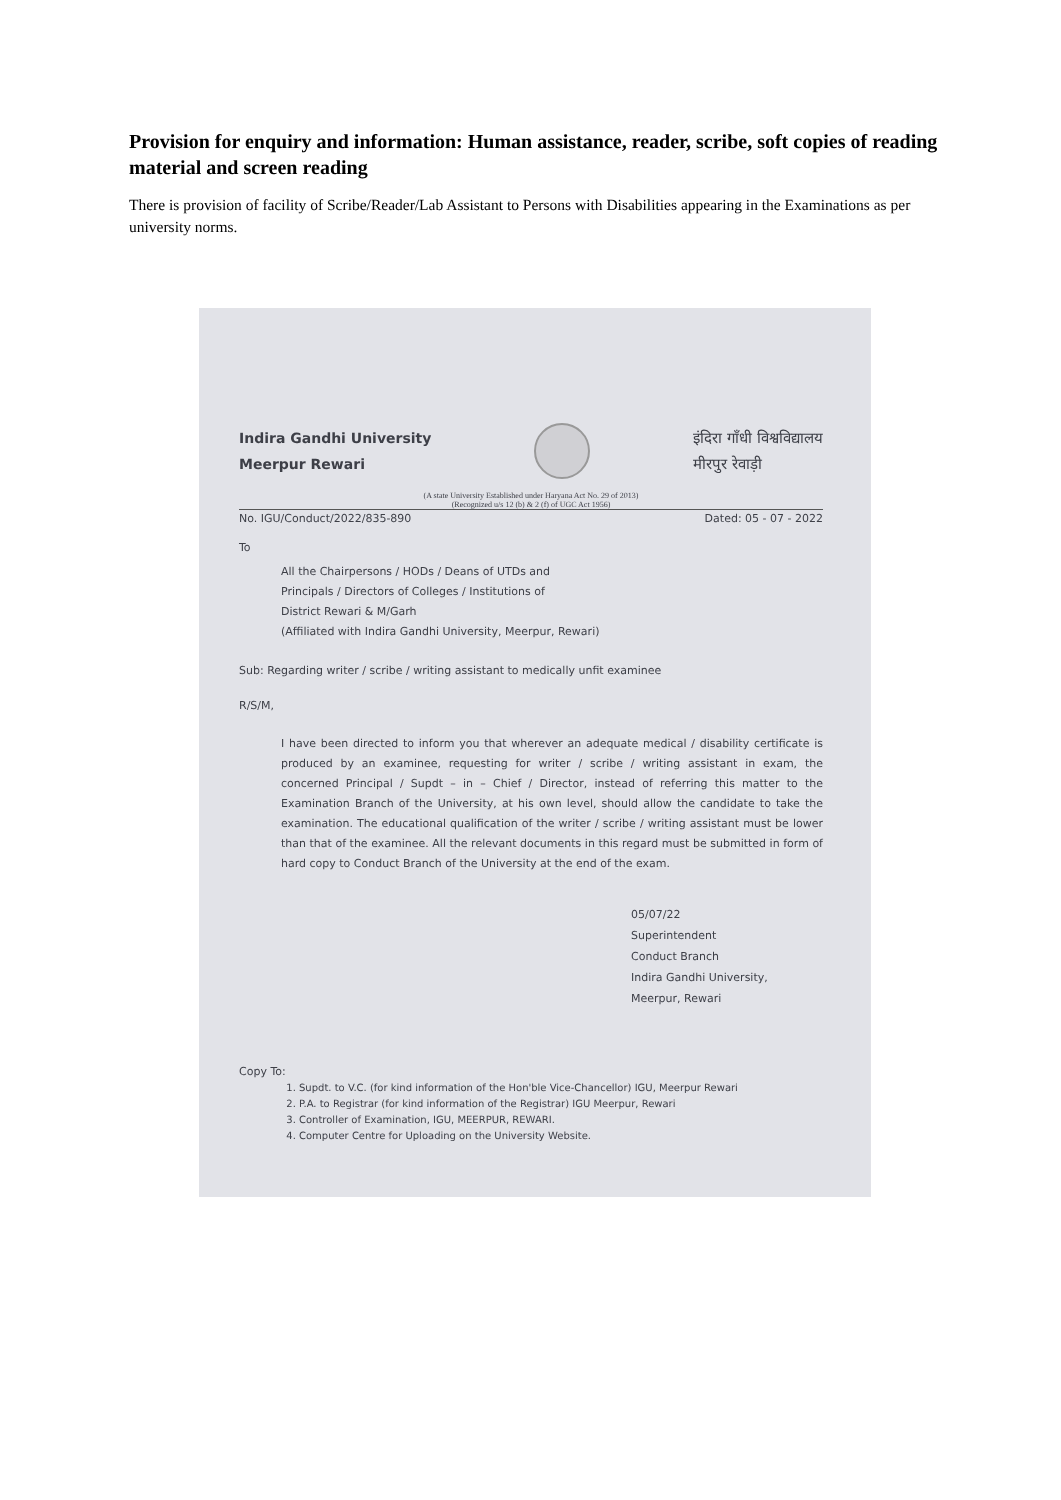Provision for enquiry and information: Human assistance, reader, scribe, soft copies of reading material and screen reading
There is provision of facility of Scribe/Reader/Lab Assistant to Persons with Disabilities appearing in the Examinations as per university norms.
Indira Gandhi University
Meerpur Rewari
इंदिरा गाँधी विश्वविद्यालय
मीरपुर रेवाड़ी
(A state University Established under Haryana Act No. 29 of 2013)
(Recognized u/s 12 (b) & 2 (f) of UGC Act 1956)
No. IGU/Conduct/2022/835-890 Dated: 05 - 07 - 2022
To
All the Chairpersons / HODs / Deans of UTDs and
Principals / Directors of Colleges / Institutions of
District Rewari & M/Garh
(Affiliated with Indira Gandhi University, Meerpur, Rewari)
Sub: Regarding writer / scribe / writing assistant to medically unfit examinee
R/S/M,
I have been directed to inform you that wherever an adequate medical / disability certificate is produced by an examinee, requesting for writer / scribe / writing assistant in exam, the concerned Principal / Supdt – in – Chief / Director, instead of referring this matter to the Examination Branch of the University, at his own level, should allow the candidate to take the examination. The educational qualification of the writer / scribe / writing assistant must be lower than that of the examinee. All the relevant documents in this regard must be submitted in form of hard copy to Conduct Branch of the University at the end of the exam.
05/07/22
Superintendent
Conduct Branch
Indira Gandhi University,
Meerpur, Rewari
Copy To:
1. Supdt. to V.C. (for kind information of the Hon'ble Vice-Chancellor) IGU, Meerpur Rewari
2. P.A. to Registrar (for kind information of the Registrar) IGU Meerpur, Rewari
3. Controller of Examination, IGU, MEERPUR, REWARI.
4. Computer Centre for Uploading on the University Website.